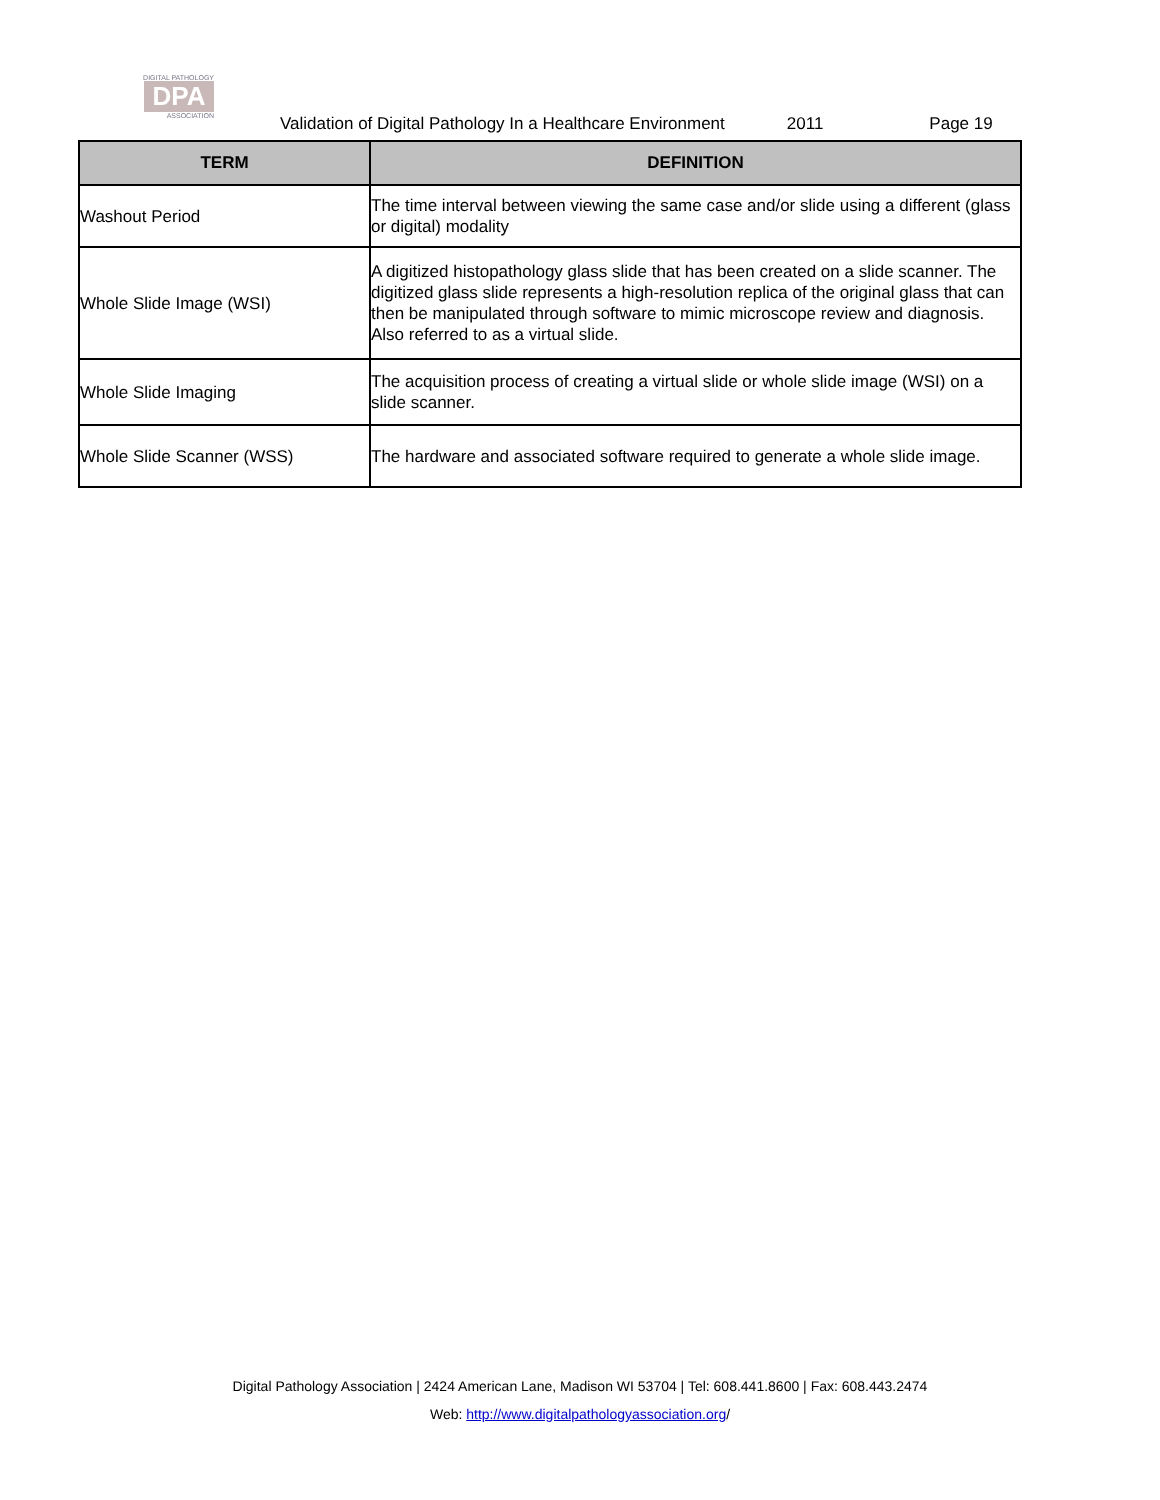DIGITAL PATHOLOGY
DPA
ASSOCIATION
Validation of Digital Pathology In a Healthcare Environment 2011 Page 19
| TERM | DEFINITION |
| --- | --- |
| Washout Period | The time interval between viewing the same case and/or slide using a different (glass or digital) modality |
| Whole Slide Image (WSI) | A digitized histopathology glass slide that has been created on a slide scanner. The digitized glass slide represents a high-resolution replica of the original glass that can then be manipulated through software to mimic microscope review and diagnosis. Also referred to as a virtual slide. |
| Whole Slide Imaging | The acquisition process of creating a virtual slide or whole slide image (WSI) on a slide scanner. |
| Whole Slide Scanner (WSS) | The hardware and associated software required to generate a whole slide image. |
Digital Pathology Association | 2424 American Lane, Madison WI 53704 | Tel: 608.441.8600 | Fax: 608.443.2474
Web: http://www.digitalpathologyassociation.org/